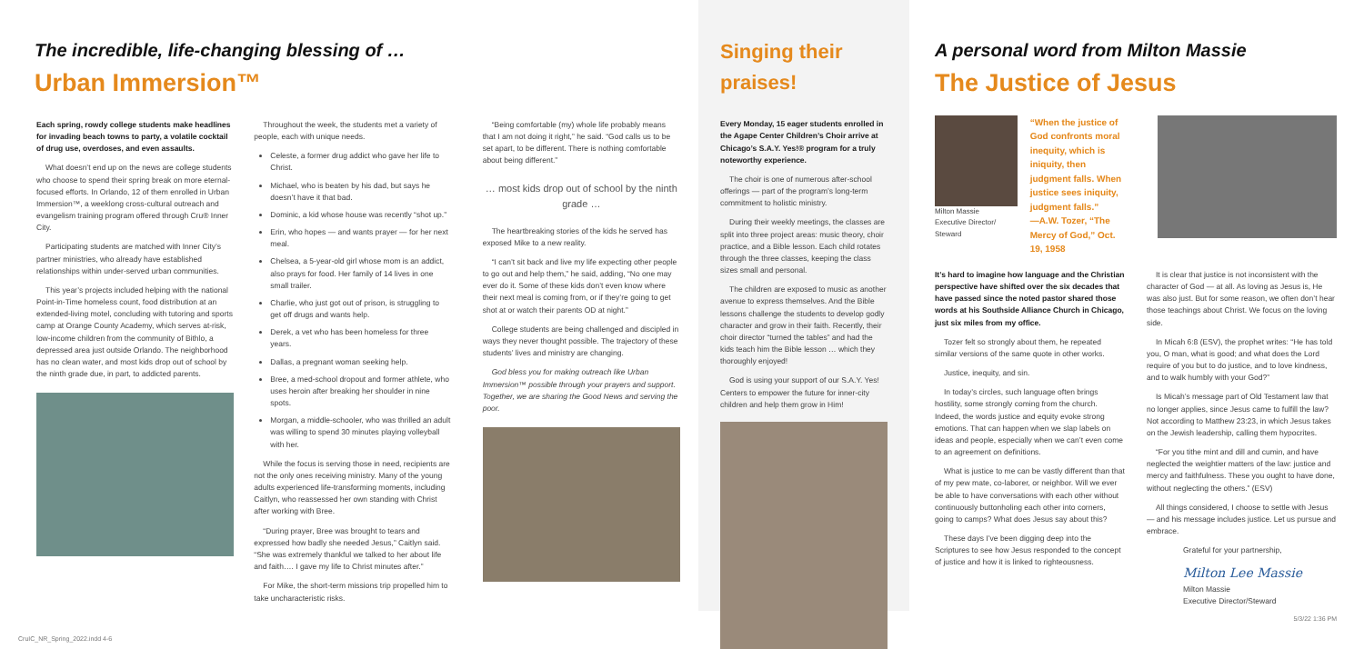The incredible, life-changing blessing of …
Urban Immersion™
Each spring, rowdy college students make headlines for invading beach towns to party, a volatile cocktail of drug use, overdoses, and even assaults.
What doesn’t end up on the news are college students who choose to spend their spring break on more eternal-focused efforts. In Orlando, 12 of them enrolled in Urban Immersion™, a weeklong cross-cultural outreach and evangelism training program offered through Cru® Inner City.
Participating students are matched with Inner City’s partner ministries, who already have established relationships within under-served urban communities.
This year’s projects included helping with the national Point-in-Time homeless count, food distribution at an extended-living motel, concluding with tutoring and sports camp at Orange County Academy, which serves at-risk, low-income children from the community of Bithlo, a depressed area just outside Orlando. The neighborhood has no clean water, and most kids drop out of school by the ninth grade due, in part, to addicted parents.
Throughout the week, the students met a variety of people, each with unique needs.
Celeste, a former drug addict who gave her life to Christ.
Michael, who is beaten by his dad, but says he doesn’t have it that bad.
Dominic, a kid whose house was recently “shot up.”
Erin, who hopes — and wants prayer — for her next meal.
Chelsea, a 5-year-old girl whose mom is an addict, also prays for food. Her family of 14 lives in one small trailer.
Charlie, who just got out of prison, is struggling to get off drugs and wants help.
Derek, a vet who has been homeless for three years.
Dallas, a pregnant woman seeking help.
Bree, a med-school dropout and former athlete, who uses heroin after breaking her shoulder in nine spots.
Morgan, a middle-schooler, who was thrilled an adult was willing to spend 30 minutes playing volleyball with her.
While the focus is serving those in need, recipients are not the only ones receiving ministry. Many of the young adults experienced life-transforming moments, including Caitlyn, who reassessed her own standing with Christ after working with Bree.
“During prayer, Bree was brought to tears and expressed how badly she needed Jesus,” Caitlyn said. “She was extremely thankful we talked to her about life and faith…. I gave my life to Christ minutes after.”
For Mike, the short-term missions trip propelled him to take uncharacteristic risks.
“Being comfortable (my) whole life probably means that I am not doing it right,” he said. “God calls us to be set apart, to be different. There is nothing comfortable about being different.”
… most kids drop out of school by the ninth grade …
The heartbreaking stories of the kids he served has exposed Mike to a new reality.
“I can’t sit back and live my life expecting other people to go out and help them,” he said, adding, “No one may ever do it. Some of these kids don’t even know where their next meal is coming from, or if they’re going to get shot at or watch their parents OD at night.”
College students are being challenged and discipled in ways they never thought possible. The trajectory of these students’ lives and ministry are changing.
God bless you for making outreach like Urban Immersion™ possible through your prayers and support. Together, we are sharing the Good News and serving the poor.
CruIC_NR_Spring_2022.indd 4-6
Singing their praises!
Every Monday, 15 eager students enrolled in the Agape Center Children’s Choir arrive at Chicago’s S.A.Y. Yes!® program for a truly noteworthy experience.
The choir is one of numerous after-school offerings — part of the program’s long-term commitment to holistic ministry.
During their weekly meetings, the classes are split into three project areas: music theory, choir practice, and a Bible lesson. Each child rotates through the three classes, keeping the class sizes small and personal.
The children are exposed to music as another avenue to express themselves. And the Bible lessons challenge the students to develop godly character and grow in their faith. Recently, their choir director “turned the tables” and had the kids teach him the Bible lesson … which they thoroughly enjoyed!
God is using your support of our S.A.Y. Yes! Centers to empower the future for inner-city children and help them grow in Him!
A personal word from Milton Massie
The Justice of Jesus
Milton Massie
Executive Director/ Steward
“When the justice of God confronts moral inequity, which is iniquity, then judgment falls. When justice sees iniquity, judgment falls.”
—A.W. Tozer, “The Mercy of God,” Oct. 19, 1958
It’s hard to imagine how language and the Christian perspective have shifted over the six decades that have passed since the noted pastor shared those words at his Southside Alliance Church in Chicago, just six miles from my office.
Tozer felt so strongly about them, he repeated similar versions of the same quote in other works.
Justice, inequity, and sin.
In today’s circles, such language often brings hostility, some strongly coming from the church. Indeed, the words justice and equity evoke strong emotions. That can happen when we slap labels on ideas and people, especially when we can’t even come to an agreement on definitions.
What is justice to me can be vastly different than that of my pew mate, co-laborer, or neighbor. Will we ever be able to have conversations with each other without continuously buttonholing each other into corners, going to camps? What does Jesus say about this?
These days I’ve been digging deep into the Scriptures to see how Jesus responded to the concept of justice and how it is linked to righteousness.
It is clear that justice is not inconsistent with the character of God — at all. As loving as Jesus is, He was also just. But for some reason, we often don’t hear those teachings about Christ. We focus on the loving side.
In Micah 6:8 (ESV), the prophet writes: “He has told you, O man, what is good; and what does the Lord require of you but to do justice, and to love kindness, and to walk humbly with your God?”
Is Micah’s message part of Old Testament law that no longer applies, since Jesus came to fulfill the law? Not according to Matthew 23:23, in which Jesus takes on the Jewish leadership, calling them hypocrites.
“For you tithe mint and dill and cumin, and have neglected the weightier matters of the law: justice and mercy and faithfulness. These you ought to have done, without neglecting the others.” (ESV)
All things considered, I choose to settle with Jesus — and his message includes justice. Let us pursue and embrace.
Grateful for your partnership,
Milton Lee Massie
Milton Massie
Executive Director/Steward
5/3/22 1:36 PM